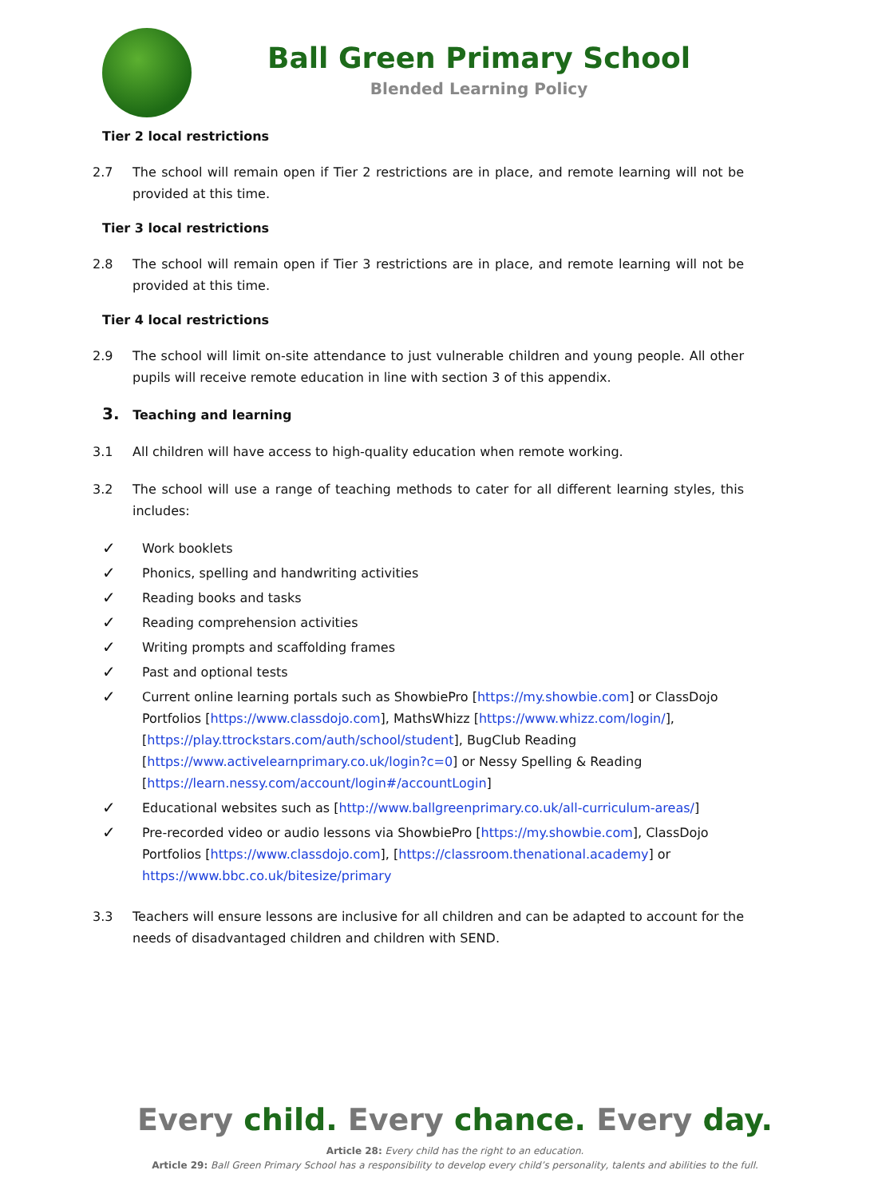Ball Green Primary School
Blended Learning Policy
Tier 2 local restrictions
2.7 The school will remain open if Tier 2 restrictions are in place, and remote learning will not be provided at this time.
Tier 3 local restrictions
2.8 The school will remain open if Tier 3 restrictions are in place, and remote learning will not be provided at this time.
Tier 4 local restrictions
2.9 The school will limit on-site attendance to just vulnerable children and young people. All other pupils will receive remote education in line with section 3 of this appendix.
3. Teaching and learning
3.1 All children will have access to high-quality education when remote working.
3.2 The school will use a range of teaching methods to cater for all different learning styles, this includes:
✓ Work booklets
✓ Phonics, spelling and handwriting activities
✓ Reading books and tasks
✓ Reading comprehension activities
✓ Writing prompts and scaffolding frames
✓ Past and optional tests
✓ Current online learning portals such as ShowbiePro [https://my.showbie.com] or ClassDojo Portfolios [https://www.classdojo.com], MathsWhizz [https://www.whizz.com/login/], [https://play.ttrockstars.com/auth/school/student], BugClub Reading [https://www.activelearnprimary.co.uk/login?c=0] or Nessy Spelling & Reading [https://learn.nessy.com/account/login#/accountLogin]
✓ Educational websites such as [http://www.ballgreenprimary.co.uk/all-curriculum-areas/]
✓ Pre-recorded video or audio lessons via ShowbiePro [https://my.showbie.com], ClassDojo Portfolios [https://www.classdojo.com], [https://classroom.thenational.academy] or https://www.bbc.co.uk/bitesize/primary
3.3 Teachers will ensure lessons are inclusive for all children and can be adapted to account for the needs of disadvantaged children and children with SEND.
Every child. Every chance. Every day.
Article 28: Every child has the right to an education.
Article 29: Ball Green Primary School has a responsibility to develop every child’s personality, talents and abilities to the full.